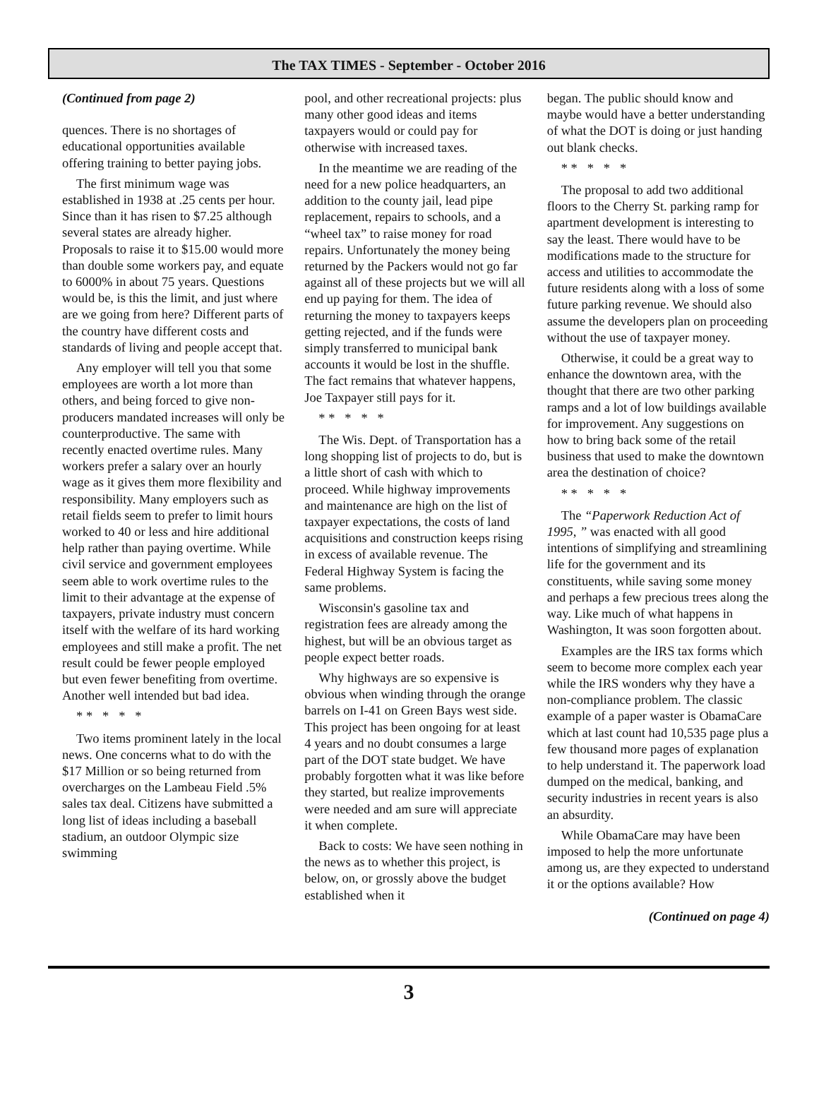The TAX TIMES - September - October 2016
(Continued from page 2)
quences. There is no shortages of educational opportunities available offering training to better paying jobs.
The first minimum wage was established in 1938 at .25 cents per hour. Since than it has risen to $7.25 although several states are already higher. Proposals to raise it to $15.00 would more than double some workers pay, and equate to 6000% in about 75 years. Questions would be, is this the limit, and just where are we going from here? Different parts of the country have different costs and standards of living and people accept that.
Any employer will tell you that some employees are worth a lot more than others, and being forced to give non-producers mandated increases will only be counterproductive. The same with recently enacted overtime rules. Many workers prefer a salary over an hourly wage as it gives them more flexibility and responsibility. Many employers such as retail fields seem to prefer to limit hours worked to 40 or less and hire additional help rather than paying overtime. While civil service and government employees seem able to work overtime rules to the limit to their advantage at the expense of taxpayers, private industry must concern itself with the welfare of its hard working employees and still make a profit. The net result could be fewer people employed but even fewer benefiting from overtime. Another well intended but bad idea.
* * * * *
Two items prominent lately in the local news. One concerns what to do with the $17 Million or so being returned from overcharges on the Lambeau Field .5% sales tax deal. Citizens have submitted a long list of ideas including a baseball stadium, an outdoor Olympic size swimming
pool, and other recreational projects: plus many other good ideas and items taxpayers would or could pay for otherwise with increased taxes.
In the meantime we are reading of the need for a new police headquarters, an addition to the county jail, lead pipe replacement, repairs to schools, and a “wheel tax” to raise money for road repairs. Unfortunately the money being returned by the Packers would not go far against all of these projects but we will all end up paying for them. The idea of returning the money to taxpayers keeps getting rejected, and if the funds were simply transferred to municipal bank accounts it would be lost in the shuffle. The fact remains that whatever happens, Joe Taxpayer still pays for it.
* * * * *
The Wis. Dept. of Transportation has a long shopping list of projects to do, but is a little short of cash with which to proceed. While highway improvements and maintenance are high on the list of taxpayer expectations, the costs of land acquisitions and construction keeps rising in excess of available revenue. The Federal Highway System is facing the same problems.
Wisconsin's gasoline tax and registration fees are already among the highest, but will be an obvious target as people expect better roads.
Why highways are so expensive is obvious when winding through the orange barrels on I-41 on Green Bays west side. This project has been ongoing for at least 4 years and no doubt consumes a large part of the DOT state budget. We have probably forgotten what it was like before they started, but realize improvements were needed and am sure will appreciate it when complete.
Back to costs: We have seen nothing in the news as to whether this project, is below, on, or grossly above the budget established when it
began. The public should know and maybe would have a better understanding of what the DOT is doing or just handing out blank checks.
* * * * *
The proposal to add two additional floors to the Cherry St. parking ramp for apartment development is interesting to say the least. There would have to be modifications made to the structure for access and utilities to accommodate the future residents along with a loss of some future parking revenue. We should also assume the developers plan on proceeding without the use of taxpayer money.
Otherwise, it could be a great way to enhance the downtown area, with the thought that there are two other parking ramps and a lot of low buildings available for improvement. Any suggestions on how to bring back some of the retail business that used to make the downtown area the destination of choice?
* * * * *
The “Paperwork Reduction Act of 1995, ” was enacted with all good intentions of simplifying and streamlining life for the government and its constituents, while saving some money and perhaps a few precious trees along the way. Like much of what happens in Washington, It was soon forgotten about.
Examples are the IRS tax forms which seem to become more complex each year while the IRS wonders why they have a non-compliance problem. The classic example of a paper waster is ObamaCare which at last count had 10,535 page plus a few thousand more pages of explanation to help understand it. The paperwork load dumped on the medical, banking, and security industries in recent years is also an absurdity.
While ObamaCare may have been imposed to help the more unfortunate among us, are they expected to understand it or the options available? How
(Continued on page 4)
3